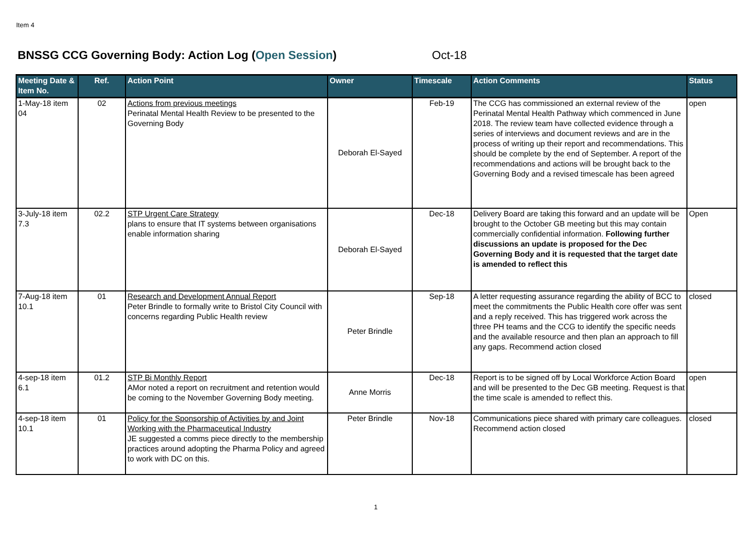Item 4
BNSSG CCG Governing Body: Action Log (Open Session) Oct-18
| Meeting Date & Item No. | Ref. | Action Point | Owner | Timescale | Action Comments | Status |
| --- | --- | --- | --- | --- | --- | --- |
| 1-May-18 item 04 | 02 | Actions from previous meetings Perinatal Mental Health Review to be presented to the Governing Body | Deborah El-Sayed | Feb-19 | The CCG has commissioned an external review of the Perinatal Mental Health Pathway which commenced in June 2018. The review team have collected evidence through a series of interviews and document reviews and are in the process of writing up their report and recommendations. This should be complete by the end of September. A report of the recommendations and actions will be brought back to the Governing Body and a revised timescale has been agreed | open |
| 3-July-18 item 7.3 | 02.2 | STP Urgent Care Strategy plans to ensure that IT systems between organisations enable information sharing | Deborah El-Sayed | Dec-18 | Delivery Board are taking this forward and an update will be brought to the October GB meeting but this may contain commercially confidential information. Following further discussions an update is proposed for the Dec Governing Body and it is requested that the target date is amended to reflect this | Open |
| 7-Aug-18 item 10.1 | 01 | Research and Development Annual Report Peter Brindle to formally write to Bristol City Council with concerns regarding Public Health review | Peter Brindle | Sep-18 | A letter requesting assurance regarding the ability of BCC to meet the commitments the Public Health core offer was sent and a reply received. This has triggered work across the three PH teams and the CCG to identify the specific needs and the available resource and then plan an approach to fill any gaps. Recommend action closed | closed |
| 4-sep-18 item 6.1 | 01.2 | STP Bi Monthly Report AMor noted a report on recruitment and retention would be coming to the November Governing Body meeting. | Anne Morris | Dec-18 | Report is to be signed off by Local Workforce Action Board and will be presented to the Dec GB meeting. Request is that the time scale is amended to reflect this. | open |
| 4-sep-18 item 10.1 | 01 | Policy for the Sponsorship of Activities by and Joint Working with the Pharmaceutical Industry JE suggested a comms piece directly to the membership practices around adopting the Pharma Policy and agreed to work with DC on this. | Peter Brindle | Nov-18 | Communications piece shared with primary care colleagues. Recommend action closed | closed |
1